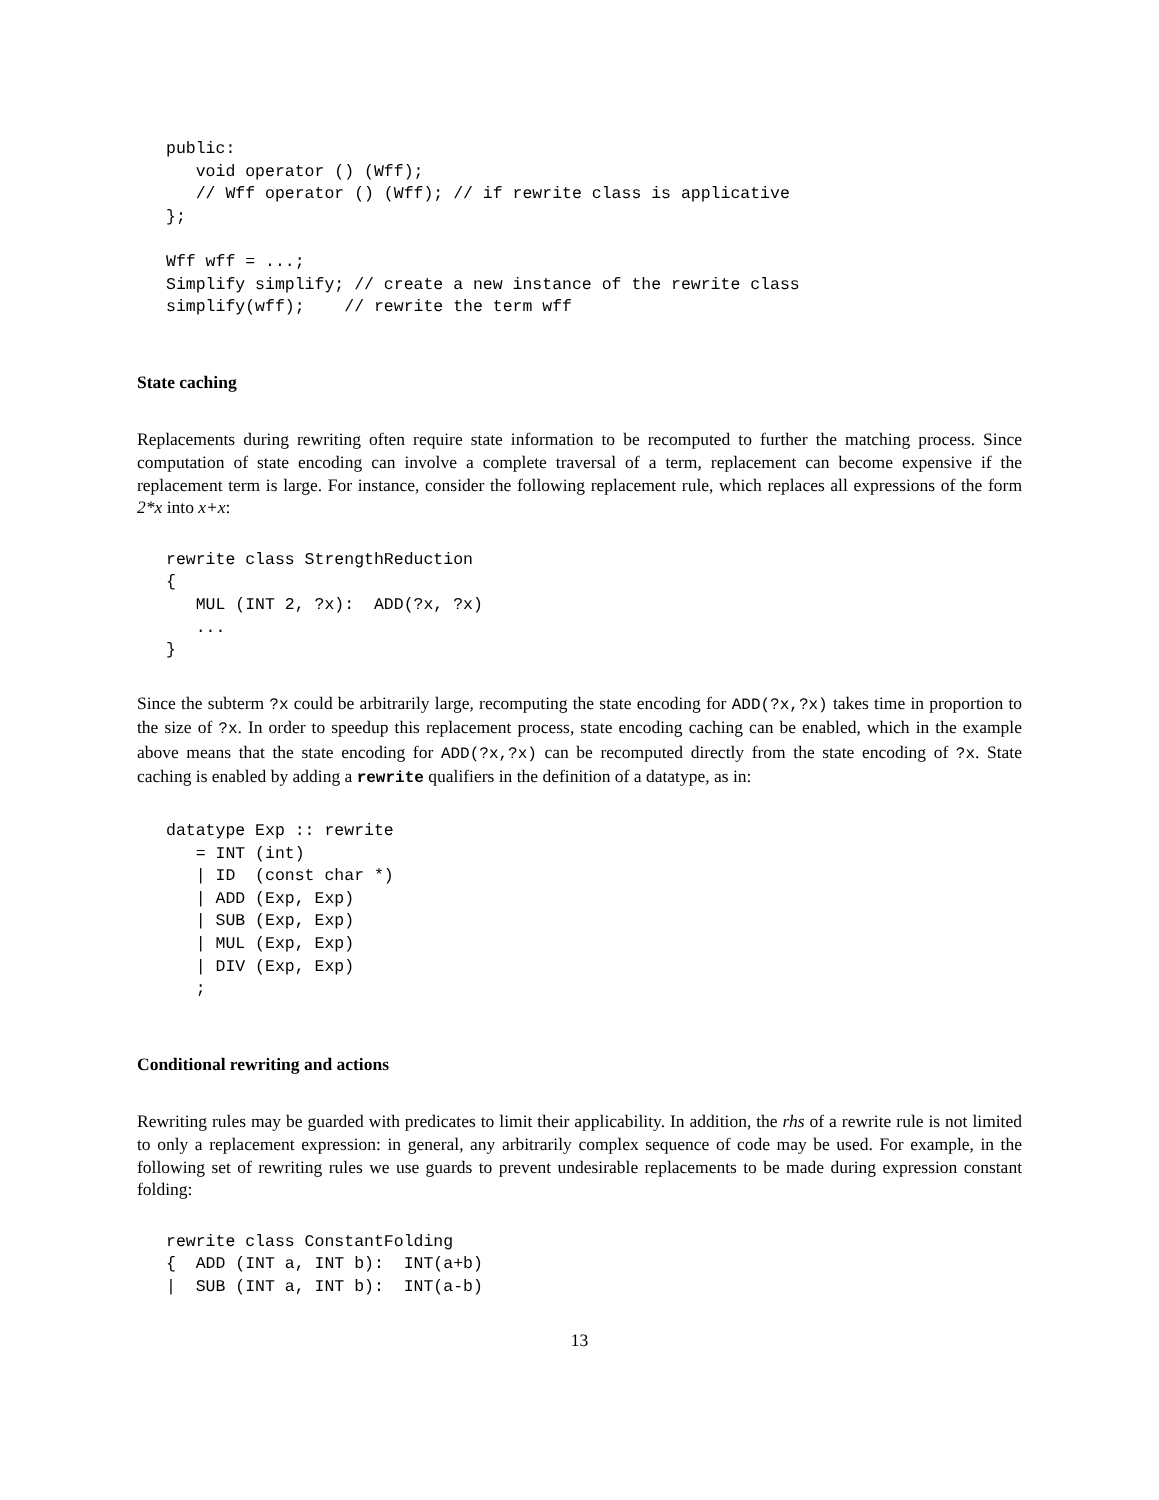public:
   void operator () (Wff);
   // Wff operator () (Wff); // if rewrite class is applicative
};

Wff wff = ...;
Simplify simplify; // create a new instance of the rewrite class
simplify(wff);    // rewrite the term wff
State caching
Replacements during rewriting often require state information to be recomputed to further the matching process. Since computation of state encoding can involve a complete traversal of a term, replacement can become expensive if the replacement term is large. For instance, consider the following replacement rule, which replaces all expressions of the form 2*x into x+x:
rewrite class StrengthReduction
{
   MUL (INT 2, ?x):  ADD(?x, ?x)
   ...
}
Since the subterm ?x could be arbitrarily large, recomputing the state encoding for ADD(?x,?x) takes time in proportion to the size of ?x. In order to speedup this replacement process, state encoding caching can be enabled, which in the example above means that the state encoding for ADD(?x,?x) can be recomputed directly from the state encoding of ?x. State caching is enabled by adding a rewrite qualifiers in the definition of a datatype, as in:
datatype Exp :: rewrite
   = INT (int)
   | ID  (const char *)
   | ADD (Exp, Exp)
   | SUB (Exp, Exp)
   | MUL (Exp, Exp)
   | DIV (Exp, Exp)
   ;
Conditional rewriting and actions
Rewriting rules may be guarded with predicates to limit their applicability. In addition, the rhs of a rewrite rule is not limited to only a replacement expression: in general, any arbitrarily complex sequence of code may be used. For example, in the following set of rewriting rules we use guards to prevent undesirable replacements to be made during expression constant folding:
rewrite class ConstantFolding
{  ADD (INT a, INT b):  INT(a+b)
|  SUB (INT a, INT b):  INT(a-b)
13